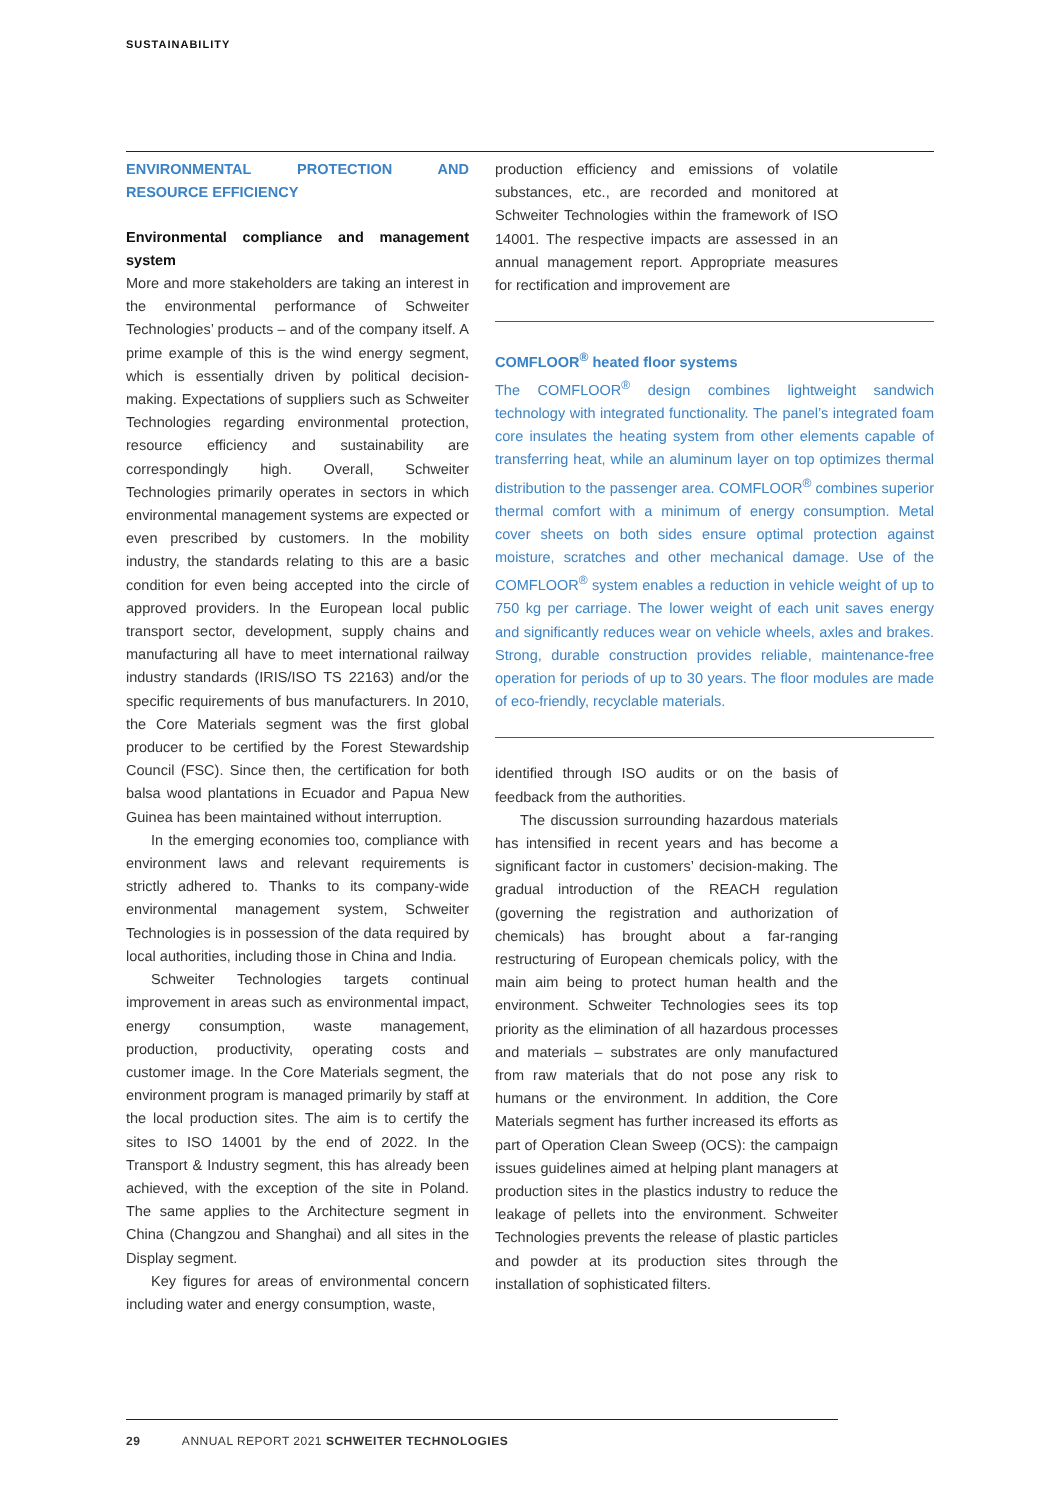SUSTAINABILITY
ENVIRONMENTAL PROTECTION AND RESOURCE EFFICIENCY
Environmental compliance and management system
More and more stakeholders are taking an interest in the environmental performance of Schweiter Technologies’ products – and of the company itself. A prime example of this is the wind energy segment, which is essentially driven by political decision-making. Expectations of suppliers such as Schweiter Technologies regarding environmental protection, resource efficiency and sustainability are correspondingly high. Overall, Schweiter Technologies primarily operates in sectors in which environmental management systems are expected or even prescribed by customers. In the mobility industry, the standards relating to this are a basic condition for even being accepted into the circle of approved providers. In the European local public transport sector, development, supply chains and manufacturing all have to meet international railway industry standards (IRIS/ISO TS 22163) and/or the specific requirements of bus manufacturers. In 2010, the Core Materials segment was the first global producer to be certified by the Forest Stewardship Council (FSC). Since then, the certification for both balsa wood plantations in Ecuador and Papua New Guinea has been maintained without interruption.
In the emerging economies too, compliance with environment laws and relevant requirements is strictly adhered to. Thanks to its company-wide environmental management system, Schweiter Technologies is in possession of the data required by local authorities, including those in China and India.
Schweiter Technologies targets continual improvement in areas such as environmental impact, energy consumption, waste management, production, productivity, operating costs and customer image. In the Core Materials segment, the environment program is managed primarily by staff at the local production sites. The aim is to certify the sites to ISO 14001 by the end of 2022. In the Transport & Industry segment, this has already been achieved, with the exception of the site in Poland. The same applies to the Architecture segment in China (Changzou and Shanghai) and all sites in the Display segment.
Key figures for areas of environmental concern including water and energy consumption, waste,
production efficiency and emissions of volatile substances, etc., are recorded and monitored at Schweiter Technologies within the framework of ISO 14001. The respective impacts are assessed in an annual management report. Appropriate measures for rectification and improvement are
COMFLOOR<sup>®</sup> heated floor systems
The COMFLOOR<sup>®</sup> design combines lightweight sandwich technology with integrated functionality. The panel’s integrated foam core insulates the heating system from other elements capable of transferring heat, while an aluminum layer on top optimizes thermal distribution to the passenger area. COMFLOOR<sup>®</sup> combines superior thermal comfort with a minimum of energy consumption. Metal cover sheets on both sides ensure optimal protection against moisture, scratches and other mechanical damage. Use of the COMFLOOR<sup>®</sup> system enables a reduction in vehicle weight of up to 750 kg per carriage. The lower weight of each unit saves energy and significantly reduces wear on vehicle wheels, axles and brakes. Strong, durable construction provides reliable, maintenance-free operation for periods of up to 30 years. The floor modules are made of eco-friendly, recyclable materials.
identified through ISO audits or on the basis of feedback from the authorities.
The discussion surrounding hazardous materials has intensified in recent years and has become a significant factor in customers’ decision-making. The gradual introduction of the REACH regulation (governing the registration and authorization of chemicals) has brought about a far-ranging restructuring of European chemicals policy, with the main aim being to protect human health and the environment. Schweiter Technologies sees its top priority as the elimination of all hazardous processes and materials – substrates are only manufactured from raw materials that do not pose any risk to humans or the environment. In addition, the Core Materials segment has further increased its efforts as part of Operation Clean Sweep (OCS): the campaign issues guidelines aimed at helping plant managers at production sites in the plastics industry to reduce the leakage of pellets into the environment. Schweiter Technologies prevents the release of plastic particles and powder at its production sites through the installation of sophisticated filters.
29 ANNUAL REPORT 2021 SCHWEITER TECHNOLOGIES